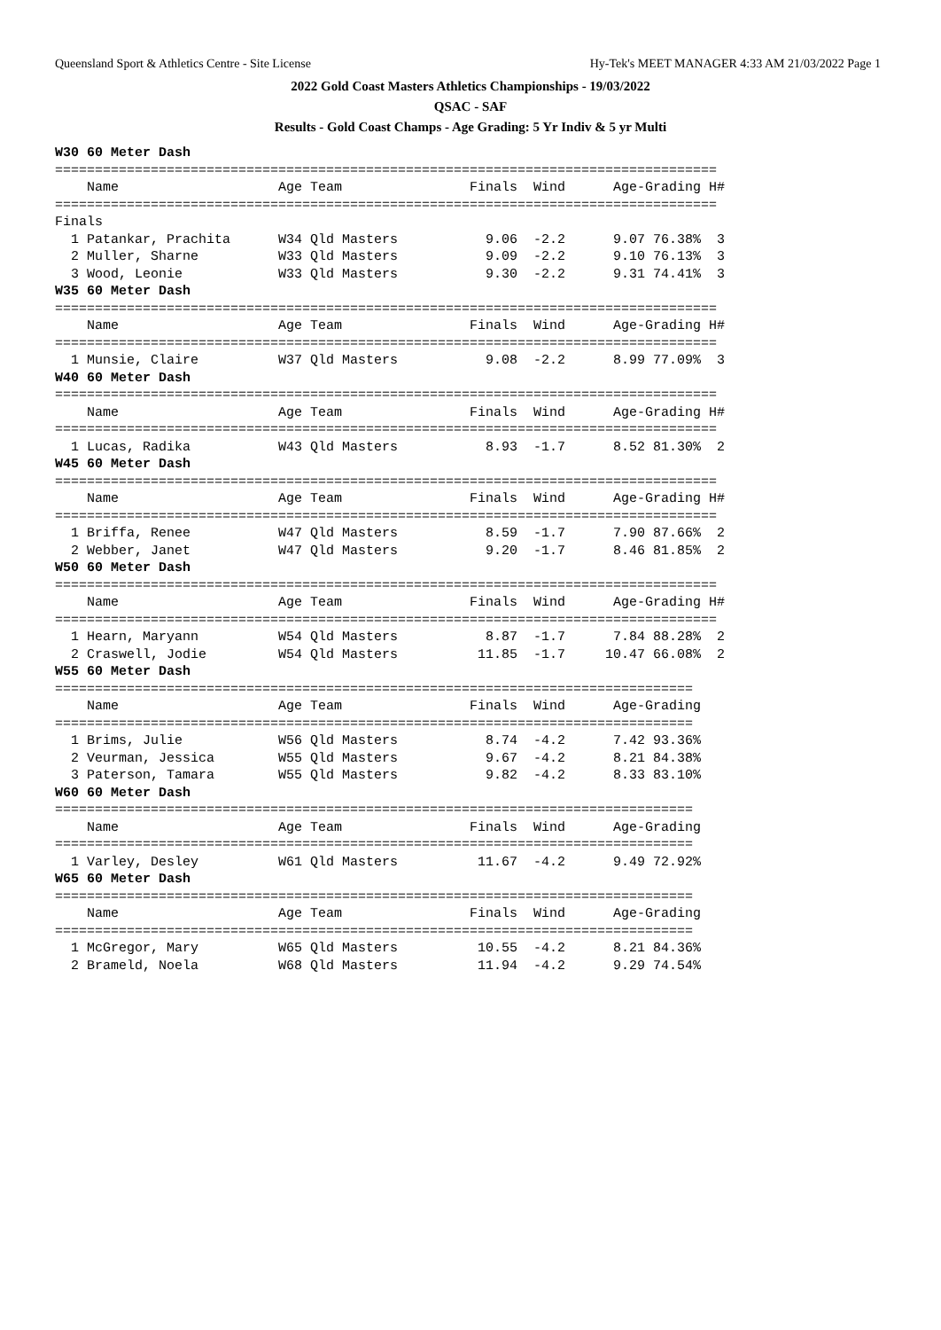Queensland Sport & Athletics Centre - Site License Hy-Tek's MEET MANAGER 4:33 AM 21/03/2022 Page 1
2022 Gold Coast Masters Athletics Championships - 19/03/2022
QSAC - SAF
Results - Gold Coast Champs - Age Grading: 5 Yr Indiv & 5 yr Multi
W30 60 Meter Dash
===================================================================================
    Name                    Age Team                Finals  Wind      Age-Grading H#
===================================================================================
Finals
  1 Patankar, Prachita      W34 Qld Masters           9.06  -2.2      9.07 76.38%  3
  2 Muller, Sharne          W33 Qld Masters           9.09  -2.2      9.10 76.13%  3
  3 Wood, Leonie            W33 Qld Masters           9.30  -2.2      9.31 74.41%  3
W35 60 Meter Dash
===================================================================================
    Name                    Age Team                Finals  Wind      Age-Grading H#
===================================================================================
  1 Munsie, Claire          W37 Qld Masters           9.08  -2.2      8.99 77.09%  3
W40 60 Meter Dash
===================================================================================
    Name                    Age Team                Finals  Wind      Age-Grading H#
===================================================================================
  1 Lucas, Radika           W43 Qld Masters           8.93  -1.7      8.52 81.30%  2
W45 60 Meter Dash
===================================================================================
    Name                    Age Team                Finals  Wind      Age-Grading H#
===================================================================================
  1 Briffa, Renee           W47 Qld Masters           8.59  -1.7      7.90 87.66%  2
  2 Webber, Janet           W47 Qld Masters           9.20  -1.7      8.46 81.85%  2
W50 60 Meter Dash
===================================================================================
    Name                    Age Team                Finals  Wind      Age-Grading H#
===================================================================================
  1 Hearn, Maryann          W54 Qld Masters           8.87  -1.7      7.84 88.28%  2
  2 Craswell, Jodie         W54 Qld Masters          11.85  -1.7     10.47 66.08%  2
W55 60 Meter Dash
================================================================================
    Name                    Age Team                Finals  Wind      Age-Grading
================================================================================
  1 Brims, Julie            W56 Qld Masters           8.74  -4.2      7.42 93.36%
  2 Veurman, Jessica        W55 Qld Masters           9.67  -4.2      8.21 84.38%
  3 Paterson, Tamara        W55 Qld Masters           9.82  -4.2      8.33 83.10%
W60 60 Meter Dash
================================================================================
    Name                    Age Team                Finals  Wind      Age-Grading
================================================================================
  1 Varley, Desley          W61 Qld Masters          11.67  -4.2      9.49 72.92%
W65 60 Meter Dash
================================================================================
    Name                    Age Team                Finals  Wind      Age-Grading
================================================================================
  1 McGregor, Mary          W65 Qld Masters          10.55  -4.2      8.21 84.36%
  2 Brameld, Noela          W68 Qld Masters          11.94  -4.2      9.29 74.54%